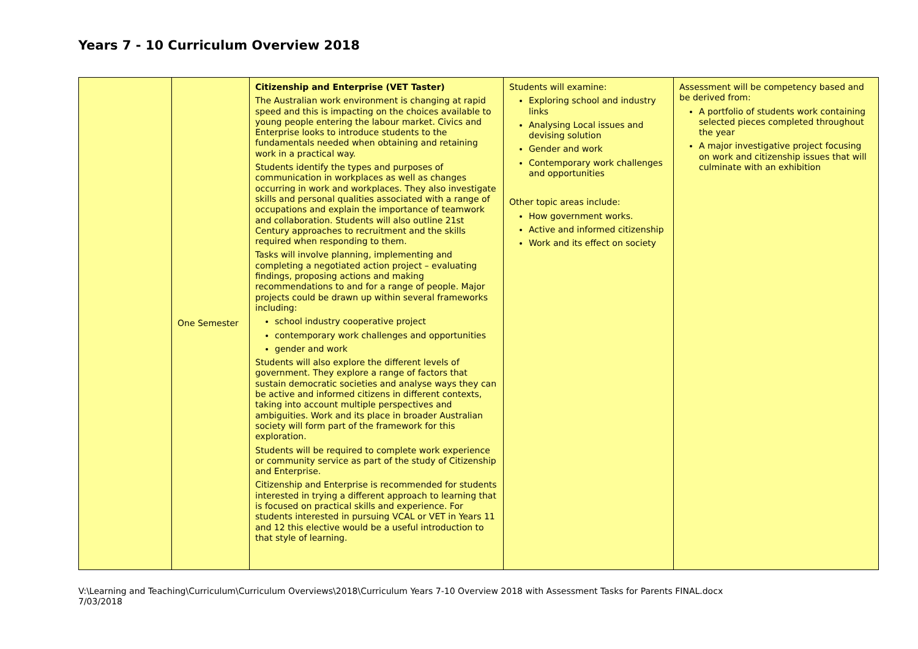Years 7 - 10 Curriculum Overview 2018
| | One Semester | Citizenship and Enterprise (VET Taster) The Australian work environment is changing at rapid speed and this is impacting on the choices available to young people entering the labour market. Civics and Enterprise looks to introduce students to the fundamentals needed when obtaining and retaining work in a practical way. Students identify the types and purposes of communication in workplaces as well as changes occurring in work and workplaces. They also investigate skills and personal qualities associated with a range of occupations and explain the importance of teamwork and collaboration. Students will also outline 21st Century approaches to recruitment and the skills required when responding to them. Tasks will involve planning, implementing and completing a negotiated action project – evaluating findings, proposing actions and making recommendations to and for a range of people. Major projects could be drawn up within several frameworks including: school industry cooperative project contemporary work challenges and opportunities gender and work Students will also explore the different levels of government. They explore a range of factors that sustain democratic societies and analyse ways they can be active and informed citizens in different contexts, taking into account multiple perspectives and ambiguities. Work and its place in broader Australian society will form part of the framework for this exploration. Students will be required to complete work experience or community service as part of the study of Citizenship and Enterprise. Citizenship and Enterprise is recommended for students interested in trying a different approach to learning that is focused on practical skills and experience. For students interested in pursuing VCAL or VET in Years 11 and 12 this elective would be a useful introduction to that style of learning. | Students will examine: Exploring school and industry links Analysing Local issues and devising solution Gender and work Contemporary work challenges and opportunities Other topic areas include: How government works. Active and informed citizenship Work and its effect on society | Assessment will be competency based and be derived from: A portfolio of students work containing selected pieces completed throughout the year A major investigative project focusing on work and citizenship issues that will culminate with an exhibition |
V:\Learning and Teaching\Curriculum\Curriculum Overviews\2018\Curriculum Years 7-10 Overview 2018 with Assessment Tasks for Parents FINAL.docx
7/03/2018